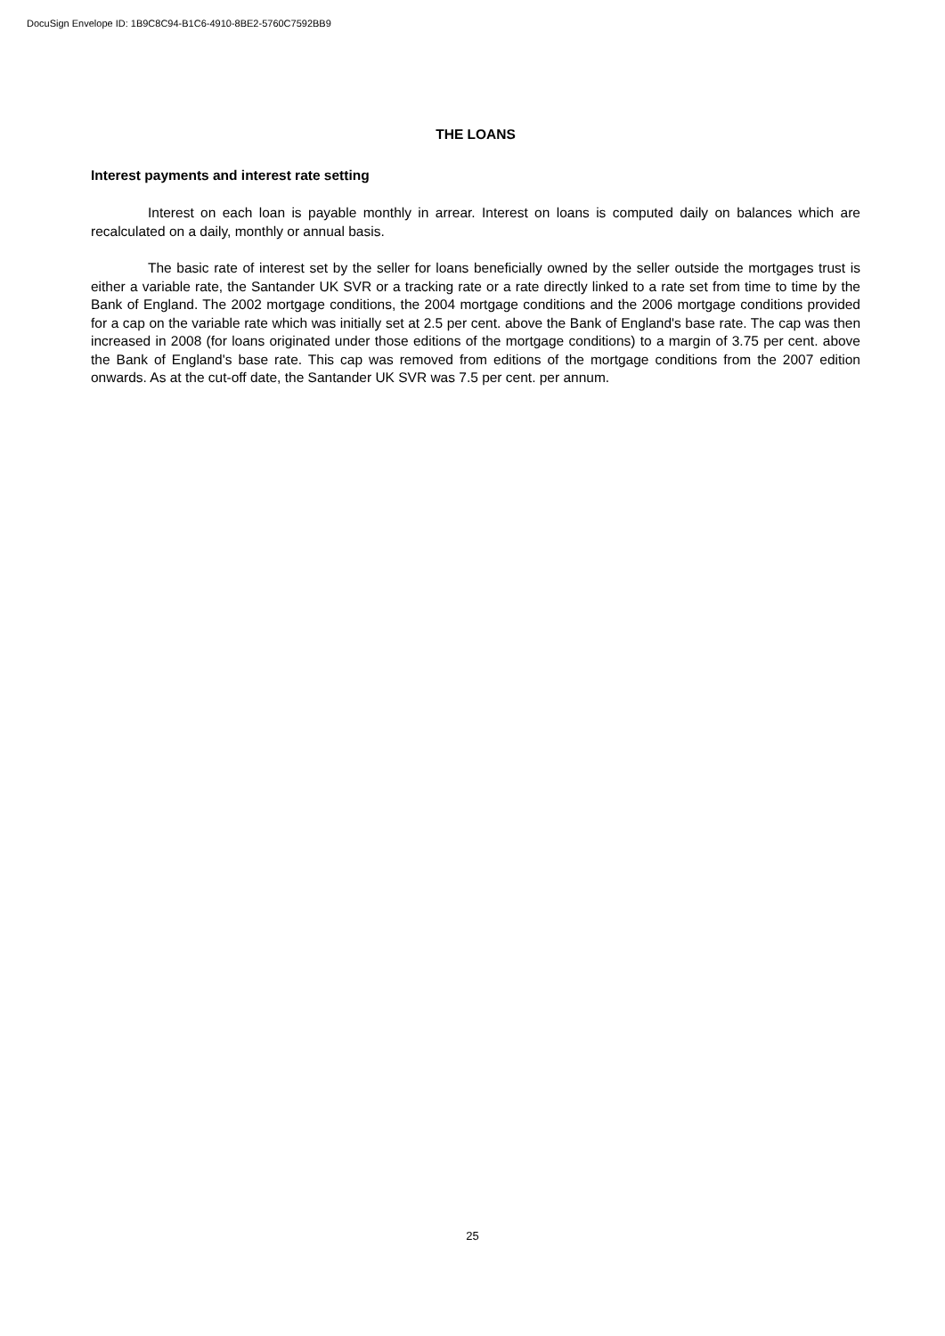DocuSign Envelope ID: 1B9C8C94-B1C6-4910-8BE2-5760C7592BB9
THE LOANS
Interest payments and interest rate setting
Interest on each loan is payable monthly in arrear. Interest on loans is computed daily on balances which are recalculated on a daily, monthly or annual basis.
The basic rate of interest set by the seller for loans beneficially owned by the seller outside the mortgages trust is either a variable rate, the Santander UK SVR or a tracking rate or a rate directly linked to a rate set from time to time by the Bank of England. The 2002 mortgage conditions, the 2004 mortgage conditions and the 2006 mortgage conditions provided for a cap on the variable rate which was initially set at 2.5 per cent. above the Bank of England's base rate. The cap was then increased in 2008 (for loans originated under those editions of the mortgage conditions) to a margin of 3.75 per cent. above the Bank of England's base rate. This cap was removed from editions of the mortgage conditions from the 2007 edition onwards. As at the cut-off date, the Santander UK SVR was 7.5 per cent. per annum.
25